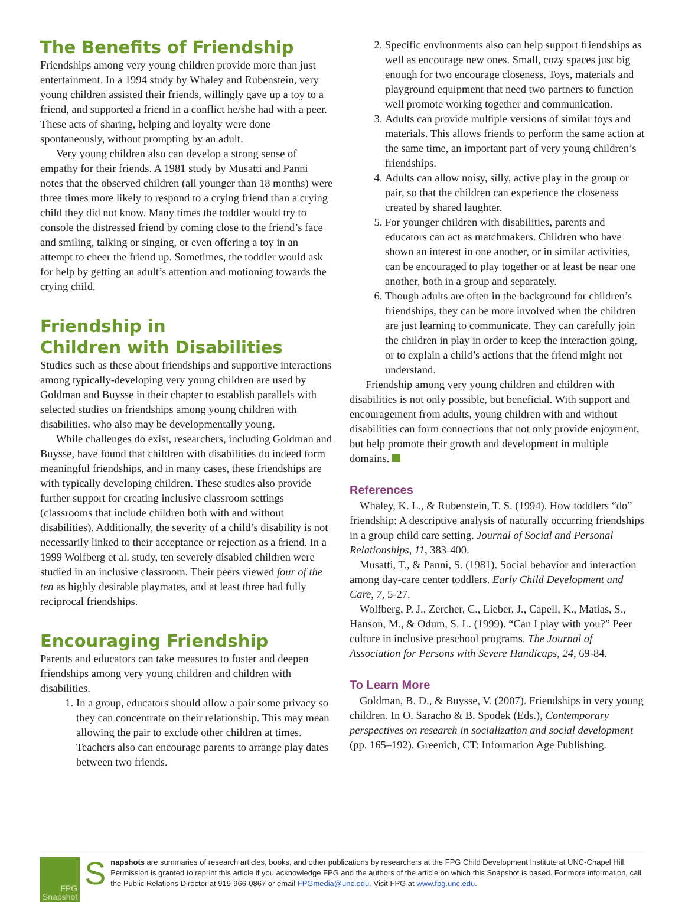The Benefits of Friendship
Friendships among very young children provide more than just entertainment. In a 1994 study by Whaley and Rubenstein, very young children assisted their friends, willingly gave up a toy to a friend, and supported a friend in a conflict he/she had with a peer. These acts of sharing, helping and loyalty were done spontaneously, without prompting by an adult.
Very young children also can develop a strong sense of empathy for their friends. A 1981 study by Musatti and Panni notes that the observed children (all younger than 18 months) were three times more likely to respond to a crying friend than a crying child they did not know. Many times the toddler would try to console the distressed friend by coming close to the friend’s face and smiling, talking or singing, or even offering a toy in an attempt to cheer the friend up. Sometimes, the toddler would ask for help by getting an adult’s attention and motioning towards the crying child.
Friendship in
Children with Disabilities
Studies such as these about friendships and supportive interactions among typically-developing very young children are used by Goldman and Buysse in their chapter to establish parallels with selected studies on friendships among young children with disabilities, who also may be developmentally young.
While challenges do exist, researchers, including Goldman and Buysse, have found that children with disabilities do indeed form meaningful friendships, and in many cases, these friendships are with typically developing children. These studies also provide further support for creating inclusive classroom settings (classrooms that include children both with and without disabilities). Additionally, the severity of a child’s disability is not necessarily linked to their acceptance or rejection as a friend. In a 1999 Wolfberg et al. study, ten severely disabled children were studied in an inclusive classroom. Their peers viewed four of the ten as highly desirable playmates, and at least three had fully reciprocal friendships.
Encouraging Friendship
Parents and educators can take measures to foster and deepen friendships among very young children and children with disabilities.
1. In a group, educators should allow a pair some privacy so they can concentrate on their relationship. This may mean allowing the pair to exclude other children at times. Teachers also can encourage parents to arrange play dates between two friends.
2. Specific environments also can help support friendships as well as encourage new ones. Small, cozy spaces just big enough for two encourage closeness. Toys, materials and playground equipment that need two partners to function well promote working together and communication.
3. Adults can provide multiple versions of similar toys and materials. This allows friends to perform the same action at the same time, an important part of very young children’s friendships.
4. Adults can allow noisy, silly, active play in the group or pair, so that the children can experience the closeness created by shared laughter.
5. For younger children with disabilities, parents and educators can act as matchmakers. Children who have shown an interest in one another, or in similar activities, can be encouraged to play together or at least be near one another, both in a group and separately.
6. Though adults are often in the background for children’s friendships, they can be more involved when the children are just learning to communicate. They can carefully join the children in play in order to keep the interaction going, or to explain a child’s actions that the friend might not understand.
Friendship among very young children and children with disabilities is not only possible, but beneficial. With support and encouragement from adults, young children with and without disabilities can form connections that not only provide enjoyment, but help promote their growth and development in multiple domains.
References
Whaley, K. L., & Rubenstein, T. S. (1994). How toddlers “do” friendship: A descriptive analysis of naturally occurring friendships in a group child care setting. Journal of Social and Personal Relationships, 11, 383-400.
Musatti, T., & Panni, S. (1981). Social behavior and interaction among day-care center toddlers. Early Child Development and Care, 7, 5-27.
Wolfberg, P. J., Zercher, C., Lieber, J., Capell, K., Matias, S., Hanson, M., & Odum, S. L. (1999). “Can I play with you?” Peer culture in inclusive preschool programs. The Journal of Association for Persons with Severe Handicaps, 24, 69-84.
To Learn More
Goldman, B. D., & Buysse, V. (2007). Friendships in very young children. In O. Saracho & B. Spodek (Eds.), Contemporary perspectives on research in socialization and social development (pp. 165–192). Greenich, CT: Information Age Publishing.
FPG
Snapshot
S
napshots are summaries of research articles, books, and other publications by researchers at the FPG Child Development Institute at UNC-Chapel Hill. Permission is granted to reprint this article if you acknowledge FPG and the authors of the article on which this Snapshot is based. For more information, call the Public Relations Director at 919-966-0867 or email FPGmedia@unc.edu. Visit FPG at www.fpg.unc.edu.